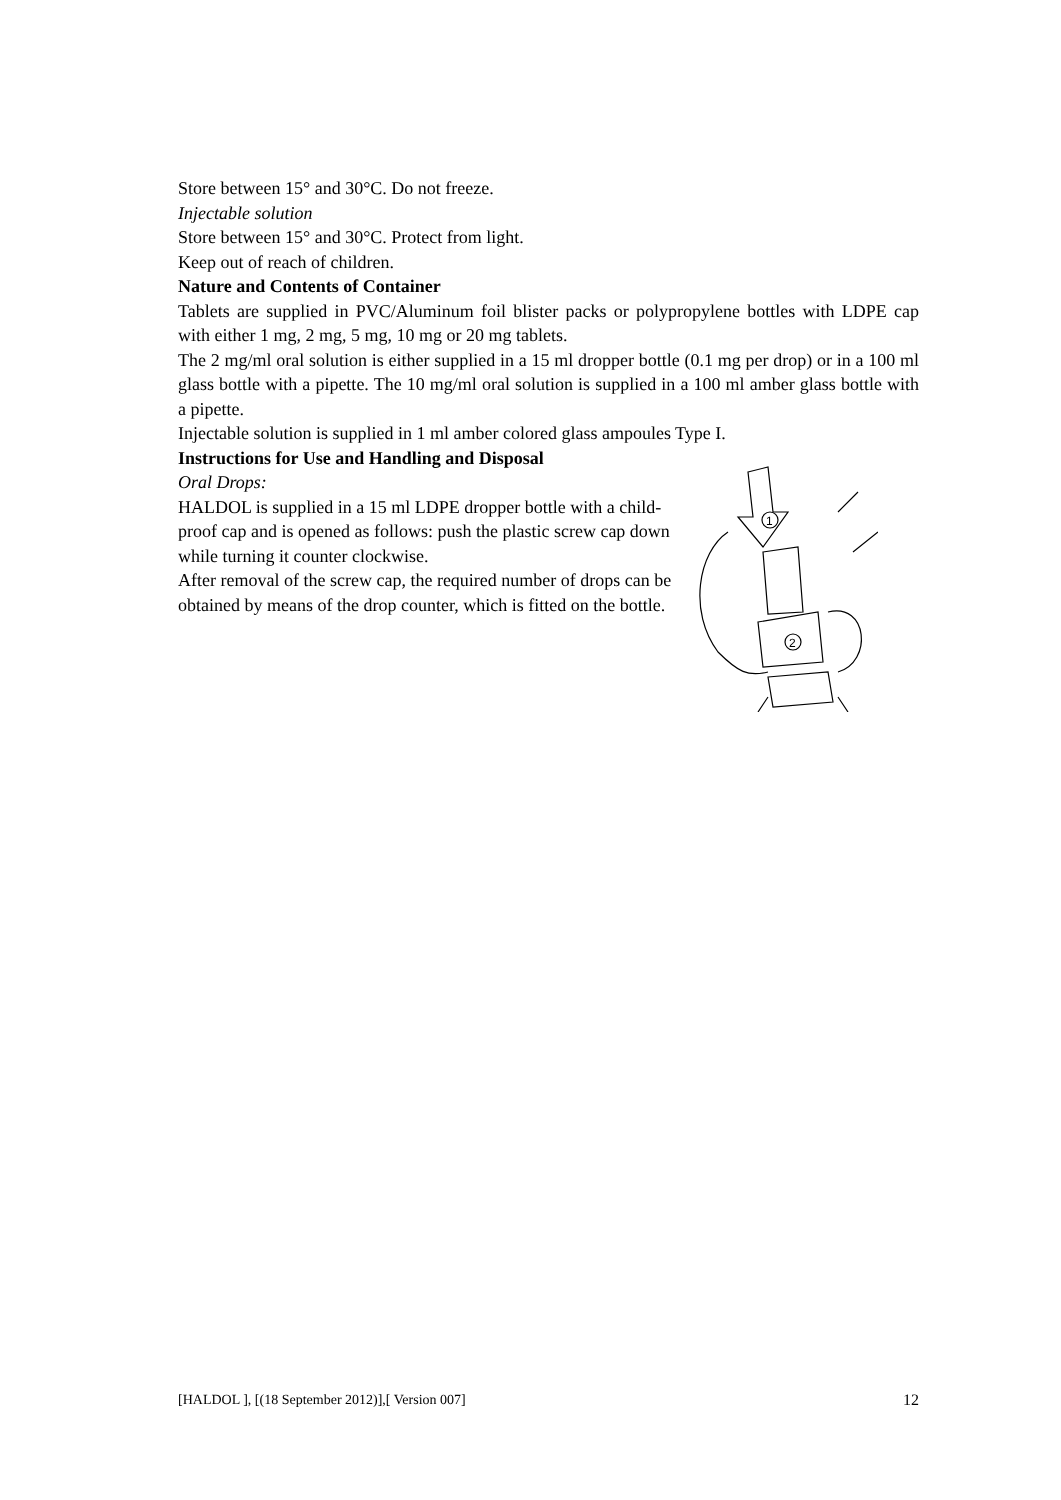Store between 15° and 30°C. Do not freeze.
Injectable solution
Store between 15° and 30°C. Protect from light.
Keep out of reach of children.
Nature and Contents of Container
Tablets are supplied in PVC/Aluminum foil blister packs or polypropylene bottles with LDPE cap with either 1 mg, 2 mg, 5 mg, 10 mg or 20 mg tablets.
The 2 mg/ml oral solution is either supplied in a 15 ml dropper bottle (0.1 mg per drop) or in a 100 ml glass bottle with a pipette. The 10 mg/ml oral solution is supplied in a 100 ml amber glass bottle with a pipette.
Injectable solution is supplied in 1 ml amber colored glass ampoules Type I.
Instructions for Use and Handling and Disposal
Oral Drops:
HALDOL is supplied in a 15 ml LDPE dropper bottle with a child-proof cap and is opened as follows: push the plastic screw cap down while turning it counter clockwise.
After removal of the screw cap, the required number of drops can be obtained by means of the drop counter, which is fitted on the bottle.
1
2
[HALDOL ], [(18 September 2012)],[ Version 007] 12